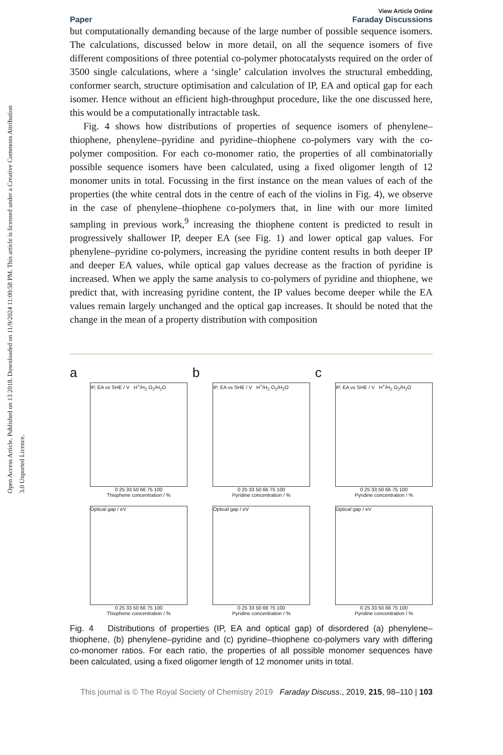Open Access Article. Published on 13 2018. Downloaded on 11/9/2024 11:00:58 PM. This article is licensed under a Creative Commons Attribution 3.0 Unported Licence.
Paper View Article Online
Faraday Discussions
but computationally demanding because of the large number of possible sequence isomers. The calculations, discussed below in more detail, on all the sequence isomers of five different compositions of three potential co-polymer photocatalysts required on the order of 3500 single calculations, where a ‘single’ calculation involves the structural embedding, conformer search, structure optimisation and calculation of IP, EA and optical gap for each isomer. Hence without an efficient high-throughput procedure, like the one discussed here, this would be a computationally intractable task.
Fig. 4 shows how distributions of properties of sequence isomers of phenylene–thiophene, phenylene–pyridine and pyridine–thiophene co-polymers vary with the co-polymer composition. For each co-monomer ratio, the properties of all combinatorially possible sequence isomers have been calculated, using a fixed oligomer length of 12 monomer units in total. Focussing in the first instance on the mean values of each of the properties (the white central dots in the centre of each of the violins in Fig. 4), we observe in the case of phenylene–thiophene co-polymers that, in line with our more limited sampling in previous work,<sup>9</sup> increasing the thiophene content is predicted to result in progressively shallower IP, deeper EA (see Fig. 1) and lower optical gap values. For phenylene–pyridine co-polymers, increasing the pyridine content results in both deeper IP and deeper EA values, while optical gap values decrease as the fraction of pyridine is increased. When we apply the same analysis to co-polymers of pyridine and thiophene, we predict that, with increasing pyridine content, the IP values become deeper while the EA values remain largely unchanged and the optical gap increases. It should be noted that the change in the mean of a property distribution with composition
a
IP, EA vs SHE / V H<sup>+</sup>/H<sub>2</sub> O<sub>2</sub>/H<sub>2</sub>O
0 25 33 50 66 75 100
Thiophene concentration / %
Optical gap / eV
0 25 33 50 66 75 100
Thiophene concentration / %
b
IP, EA vs SHE / V H<sup>+</sup>/H<sub>2</sub> O<sub>2</sub>/H<sub>2</sub>O
0 25 33 50 66 75 100
Pyridine concentration / %
Optical gap / eV
0 25 33 50 66 75 100
Pyridine concentration / %
c
IP, EA vs SHE / V H<sup>+</sup>/H<sub>2</sub> O<sub>2</sub>/H<sub>2</sub>O
0 25 33 50 66 75 100
Pyridine concentration / %
Optical gap / eV
0 25 33 50 66 75 100
Pyridine concentration / %
Fig. 4 Distributions of properties (IP, EA and optical gap) of disordered (a) phenylene–thiophene, (b) phenylene–pyridine and (c) pyridine–thiophene co-polymers vary with differing co-monomer ratios. For each ratio, the properties of all possible monomer sequences have been calculated, using a fixed oligomer length of 12 monomer units in total.
This journal is © The Royal Society of Chemistry 2019 Faraday Discuss., 2019, 215, 98–110 | 103